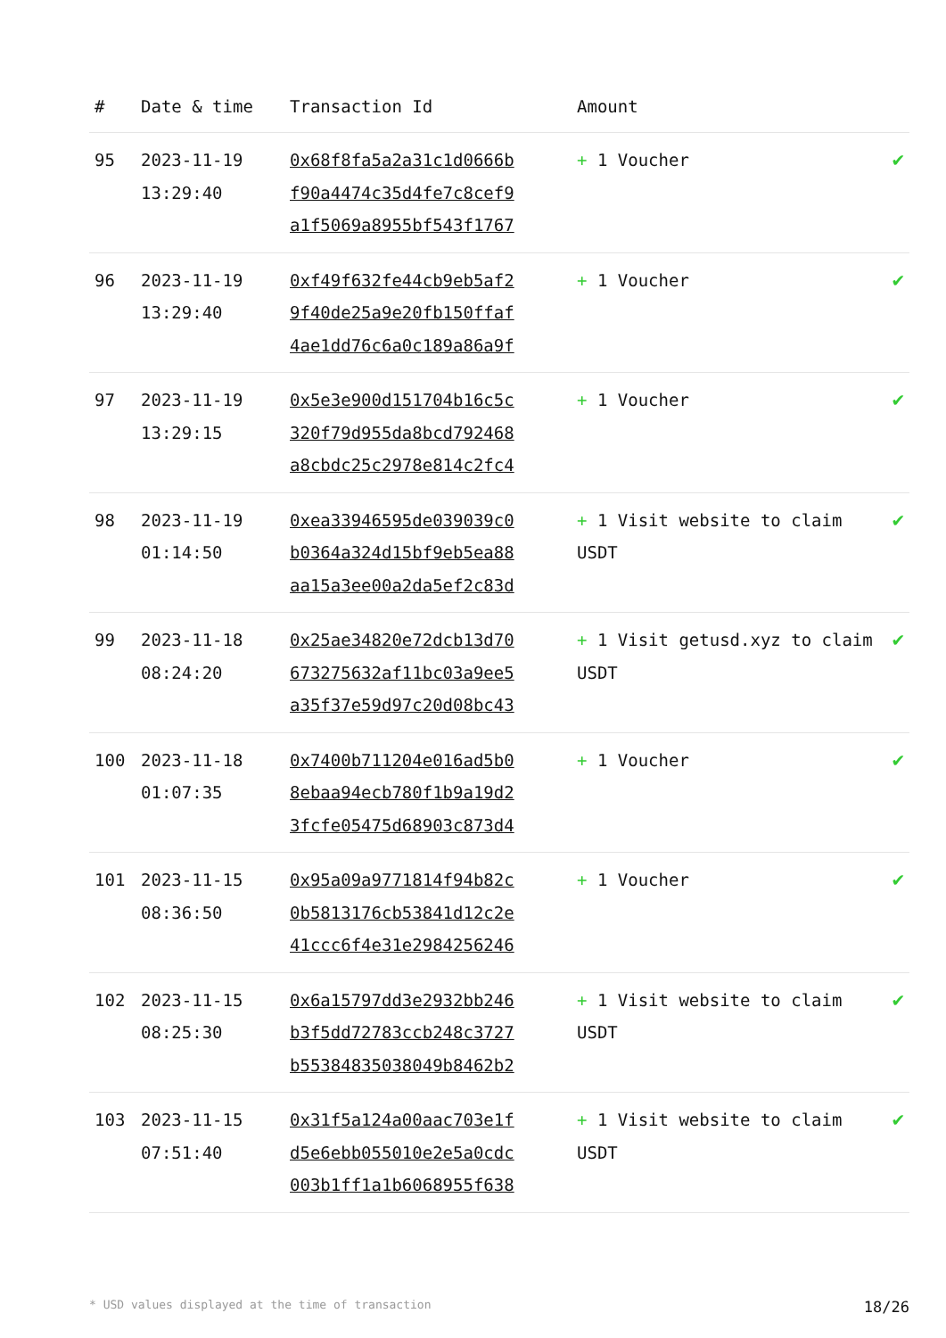| # | Date & time | Transaction Id | Amount | |
| --- | --- | --- | --- | --- |
| 95 | 2023-11-19 13:29:40 | 0x68f8fa5a2a31c1d0666b f90a4474c35d4fe7c8cef9 a1f5069a8955bf543f1767 | + 1 Voucher | ✔ |
| 96 | 2023-11-19 13:29:40 | 0xf49f632fe44cb9eb5af2 9f40de25a9e20fb150ffaf 4ae1dd76c6a0c189a86a9f | + 1 Voucher | ✔ |
| 97 | 2023-11-19 13:29:15 | 0x5e3e900d151704b16c5c 320f79d955da8bcd792468 a8cbdc25c2978e814c2fc4 | + 1 Voucher | ✔ |
| 98 | 2023-11-19 01:14:50 | 0xea33946595de039039c0 b0364a324d15bf9eb5ea88 aa15a3ee00a2da5ef2c83d | + 1 Visit website to claim USDT | ✔ |
| 99 | 2023-11-18 08:24:20 | 0x25ae34820e72dcb13d70 673275632af11bc03a9ee5 a35f37e59d97c20d08bc43 | + 1 Visit getusd.xyz to claim USDT | ✔ |
| 100 | 2023-11-18 01:07:35 | 0x7400b711204e016ad5b0 8ebaa94ecb780f1b9a19d2 3fcfe05475d68903c873d4 | + 1 Voucher | ✔ |
| 101 | 2023-11-15 08:36:50 | 0x95a09a9771814f94b82c 0b5813176cb53841d12c2e 41ccc6f4e31e2984256246 | + 1 Voucher | ✔ |
| 102 | 2023-11-15 08:25:30 | 0x6a15797dd3e2932bb246 b3f5dd72783ccb248c3727 b55384835038049b8462b2 | + 1 Visit website to claim USDT | ✔ |
| 103 | 2023-11-15 07:51:40 | 0x31f5a124a00aac703e1f d5e6ebb055010e2e5a0cdc 003b1ff1a1b6068955f638 | + 1 Visit website to claim USDT | ✔ |
* USD values displayed at the time of transaction 18/26